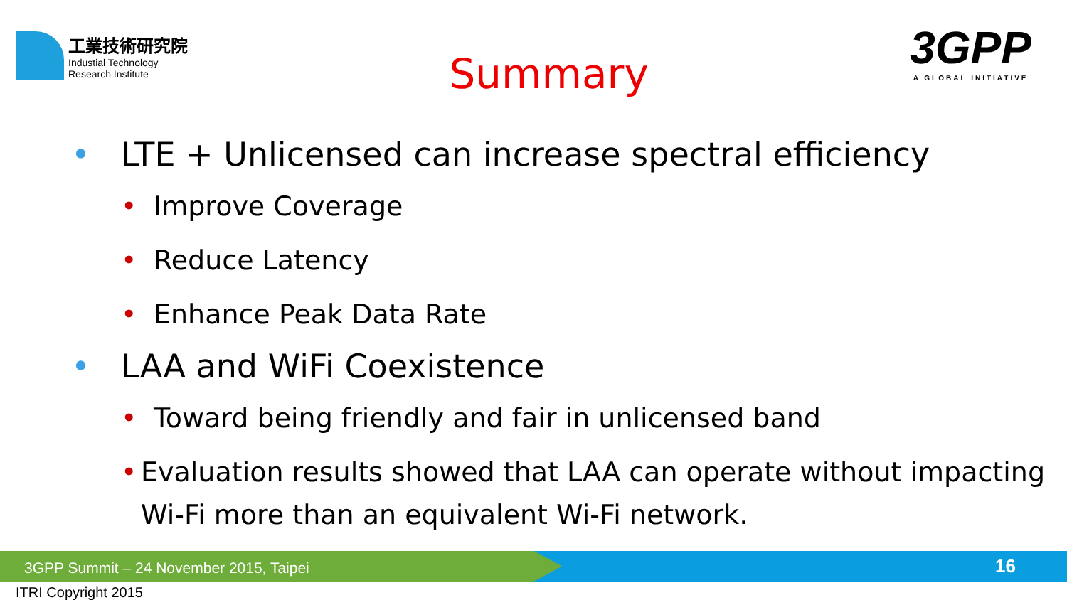工業技術研究院
Industial Technology
Research Institute
Summary
3GPP
A GLOBAL INITIATIVE
• LTE + Unlicensed can increase spectral efficiency
• Improve Coverage
• Reduce Latency
• Enhance Peak Data Rate
• LAA and WiFi Coexistence
• Toward being friendly and fair in unlicensed band
• Evaluation results showed that LAA can operate without impacting Wi-Fi more than an equivalent Wi-Fi network.
3GPP Summit – 24 November 2015, Taipei
16
ITRI Copyright 2015